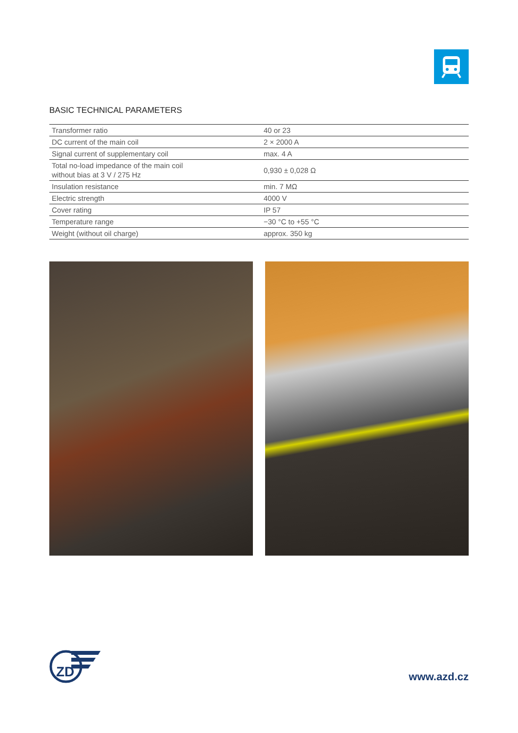BASIC TECHNICAL PARAMETERS
| Transformer ratio | 40 or 23 |
| DC current of the main coil | 2 × 2000 A |
| Signal current of supplementary coil | max. 4 A |
| Total no-load impedance of the main coil without bias at 3 V / 275 Hz | 0,930 ± 0,028 Ω |
| Insulation resistance | min. 7 MΩ |
| Electric strength | 4000 V |
| Cover rating | IP 57 |
| Temperature range | −30 °C to +55 °C |
| Weight (without oil charge) | approx. 350 kg |
ZD
www.azd.cz